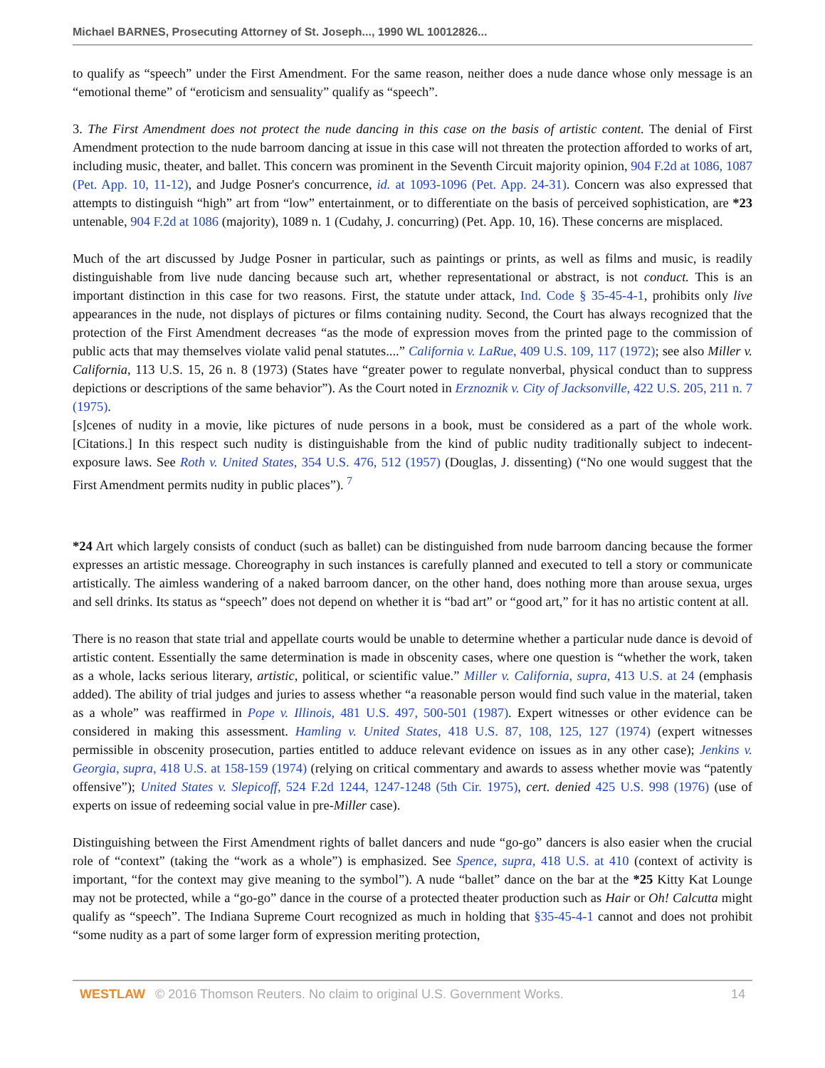Michael BARNES, Prosecuting Attorney of St. Joseph..., 1990 WL 10012826...
to qualify as “speech” under the First Amendment. For the same reason, neither does a nude dance whose only message is an “emotional theme” of “eroticism and sensuality” qualify as “speech”.
3. The First Amendment does not protect the nude dancing in this case on the basis of artistic content. The denial of First Amendment protection to the nude barroom dancing at issue in this case will not threaten the protection afforded to works of art, including music, theater, and ballet. This concern was prominent in the Seventh Circuit majority opinion, 904 F.2d at 1086, 1087 (Pet. App. 10, 11-12), and Judge Posner's concurrence, id. at 1093-1096 (Pet. App. 24-31). Concern was also expressed that attempts to distinguish “high” art from “low” entertainment, or to differentiate on the basis of perceived sophistication, are *23 untenable, 904 F.2d at 1086 (majority), 1089 n. 1 (Cudahy, J. concurring) (Pet. App. 10, 16). These concerns are misplaced.
Much of the art discussed by Judge Posner in particular, such as paintings or prints, as well as films and music, is readily distinguishable from live nude dancing because such art, whether representational or abstract, is not conduct. This is an important distinction in this case for two reasons. First, the statute under attack, Ind. Code § 35-45-4-1, prohibits only live appearances in the nude, not displays of pictures or films containing nudity. Second, the Court has always recognized that the protection of the First Amendment decreases “as the mode of expression moves from the printed page to the commission of public acts that may themselves violate valid penal statutes....” California v. LaRue, 409 U.S. 109, 117 (1972); see also Miller v. California, 113 U.S. 15, 26 n. 8 (1973) (States have “greater power to regulate nonverbal, physical conduct than to suppress depictions or descriptions of the same behavior”). As the Court noted in Erznoznik v. City of Jacksonville, 422 U.S. 205, 211 n. 7 (1975).
[s]cenes of nudity in a movie, like pictures of nude persons in a book, must be considered as a part of the whole work. [Citations.] In this respect such nudity is distinguishable from the kind of public nudity traditionally subject to indecent-exposure laws. See Roth v. United States, 354 U.S. 476, 512 (1957) (Douglas, J. dissenting) (“No one would suggest that the First Amendment permits nudity in public places”). <sup>7</sup>
*24 Art which largely consists of conduct (such as ballet) can be distinguished from nude barroom dancing because the former expresses an artistic message. Choreography in such instances is carefully planned and executed to tell a story or communicate artistically. The aimless wandering of a naked barroom dancer, on the other hand, does nothing more than arouse sexua, urges and sell drinks. Its status as “speech” does not depend on whether it is “bad art” or “good art,” for it has no artistic content at all.
There is no reason that state trial and appellate courts would be unable to determine whether a particular nude dance is devoid of artistic content. Essentially the same determination is made in obscenity cases, where one question is “whether the work, taken as a whole, lacks serious literary, artistic, political, or scientific value.” Miller v. California, supra, 413 U.S. at 24 (emphasis added). The ability of trial judges and juries to assess whether “a reasonable person would find such value in the material, taken as a whole” was reaffirmed in Pope v. Illinois, 481 U.S. 497, 500-501 (1987). Expert witnesses or other evidence can be considered in making this assessment. Hamling v. United States, 418 U.S. 87, 108, 125, 127 (1974) (expert witnesses permissible in obscenity prosecution, parties entitled to adduce relevant evidence on issues as in any other case); Jenkins v. Georgia, supra, 418 U.S. at 158-159 (1974) (relying on critical commentary and awards to assess whether movie was “patently offensive”); United States v. Slepicoff, 524 F.2d 1244, 1247-1248 (5th Cir. 1975), cert. denied 425 U.S. 998 (1976) (use of experts on issue of redeeming social value in pre-Miller case).
Distinguishing between the First Amendment rights of ballet dancers and nude “go-go” dancers is also easier when the crucial role of “context” (taking the “work as a whole”) is emphasized. See Spence, supra, 418 U.S. at 410 (context of activity is important, “for the context may give meaning to the symbol”). A nude “ballet” dance on the bar at the *25 Kitty Kat Lounge may not be protected, while a “go-go” dance in the course of a protected theater production such as Hair or Oh! Calcutta might qualify as “speech”. The Indiana Supreme Court recognized as much in holding that §35-45-4-1 cannot and does not prohibit “some nudity as a part of some larger form of expression meriting protection,
WESTLAW © 2016 Thomson Reuters. No claim to original U.S. Government Works. 14